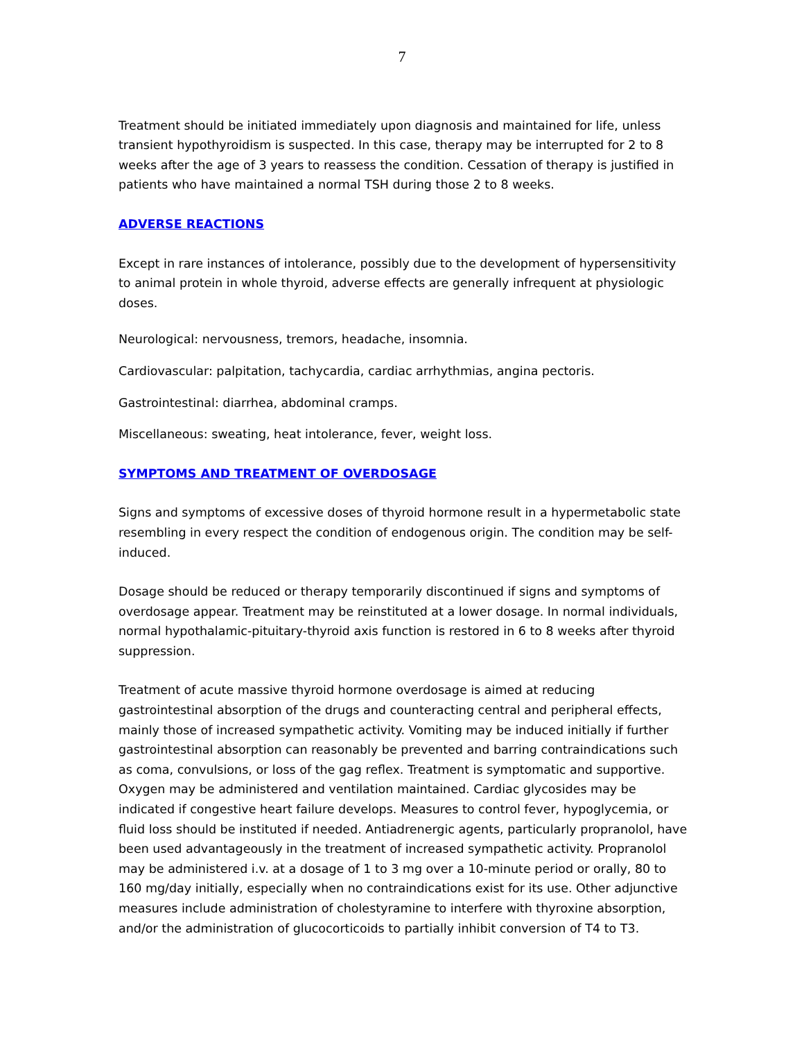7
Treatment should be initiated immediately upon diagnosis and maintained for life, unless transient hypothyroidism is suspected. In this case, therapy may be interrupted for 2 to 8 weeks after the age of 3 years to reassess the condition. Cessation of therapy is justified in patients who have maintained a normal TSH during those 2 to 8 weeks.
ADVERSE REACTIONS
Except in rare instances of intolerance, possibly due to the development of hypersensitivity to animal protein in whole thyroid, adverse effects are generally infrequent at physiologic doses.
Neurological: nervousness, tremors, headache, insomnia.
Cardiovascular: palpitation, tachycardia, cardiac arrhythmias, angina pectoris.
Gastrointestinal: diarrhea, abdominal cramps.
Miscellaneous: sweating, heat intolerance, fever, weight loss.
SYMPTOMS AND TREATMENT OF OVERDOSAGE
Signs and symptoms of excessive doses of thyroid hormone result in a hypermetabolic state resembling in every respect the condition of endogenous origin. The condition may be self-induced.
Dosage should be reduced or therapy temporarily discontinued if signs and symptoms of overdosage appear. Treatment may be reinstituted at a lower dosage. In normal individuals, normal hypothalamic-pituitary-thyroid axis function is restored in 6 to 8 weeks after thyroid suppression.
Treatment of acute massive thyroid hormone overdosage is aimed at reducing gastrointestinal absorption of the drugs and counteracting central and peripheral effects, mainly those of increased sympathetic activity. Vomiting may be induced initially if further gastrointestinal absorption can reasonably be prevented and barring contraindications such as coma, convulsions, or loss of the gag reflex. Treatment is symptomatic and supportive. Oxygen may be administered and ventilation maintained. Cardiac glycosides may be indicated if congestive heart failure develops. Measures to control fever, hypoglycemia, or fluid loss should be instituted if needed. Antiadrenergic agents, particularly propranolol, have been used advantageously in the treatment of increased sympathetic activity. Propranolol may be administered i.v. at a dosage of 1 to 3 mg over a 10-minute period or orally, 80 to 160 mg/day initially, especially when no contraindications exist for its use. Other adjunctive measures include administration of cholestyramine to interfere with thyroxine absorption, and/or the administration of glucocorticoids to partially inhibit conversion of T4 to T3.